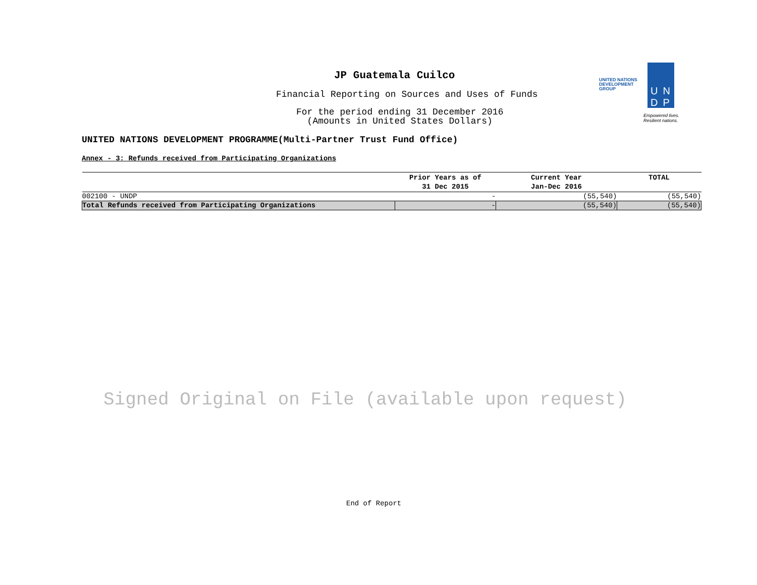JP Guatemala Cuilco
Financial Reporting on Sources and Uses of Funds
For the period ending 31 December 2016
(Amounts in United States Dollars)
UNITED NATIONS DEVELOPMENT PROGRAMME(Multi-Partner Trust Fund Office)
Annex - 3: Refunds received from Participating Organizations
| | Prior Years as of 31 Dec 2015 | Current Year Jan-Dec 2016 | TOTAL |
| --- | --- | --- | --- |
| 002100 - UNDP | - | (55,540) | (55,540) |
| Total Refunds received from Participating Organizations | - | (55,540) | (55,540) |
UNITED NATIONS
DEVELOPMENT GROUP
UN
DP
Empowered lives.
Resilient nations.
Signed Original on File (available upon request)
End of Report